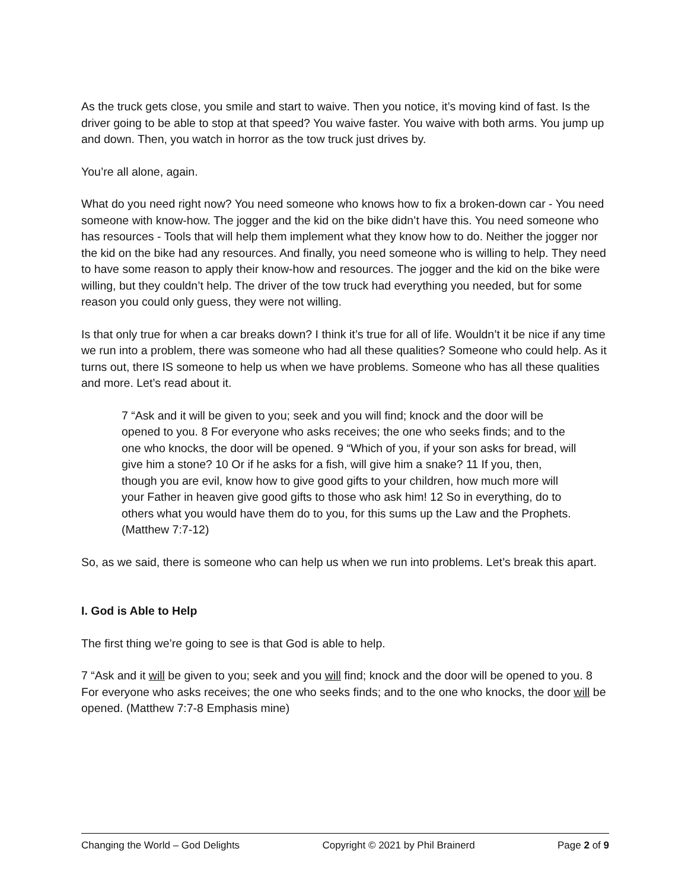As the truck gets close, you smile and start to waive. Then you notice, it’s moving kind of fast. Is the driver going to be able to stop at that speed? You waive faster. You waive with both arms. You jump up and down. Then, you watch in horror as the tow truck just drives by.
You’re all alone, again.
What do you need right now? You need someone who knows how to fix a broken-down car - You need someone with know-how. The jogger and the kid on the bike didn’t have this. You need someone who has resources - Tools that will help them implement what they know how to do. Neither the jogger nor the kid on the bike had any resources. And finally, you need someone who is willing to help. They need to have some reason to apply their know-how and resources. The jogger and the kid on the bike were willing, but they couldn’t help. The driver of the tow truck had everything you needed, but for some reason you could only guess, they were not willing.
Is that only true for when a car breaks down? I think it’s true for all of life. Wouldn’t it be nice if any time we run into a problem, there was someone who had all these qualities? Someone who could help. As it turns out, there IS someone to help us when we have problems. Someone who has all these qualities and more. Let’s read about it.
7 “Ask and it will be given to you; seek and you will find; knock and the door will be opened to you. 8 For everyone who asks receives; the one who seeks finds; and to the one who knocks, the door will be opened. 9 “Which of you, if your son asks for bread, will give him a stone? 10 Or if he asks for a fish, will give him a snake? 11 If you, then, though you are evil, know how to give good gifts to your children, how much more will your Father in heaven give good gifts to those who ask him! 12 So in everything, do to others what you would have them do to you, for this sums up the Law and the Prophets. (Matthew 7:7-12)
So, as we said, there is someone who can help us when we run into problems. Let’s break this apart.
I. God is Able to Help
The first thing we’re going to see is that God is able to help.
7 “Ask and it will be given to you; seek and you will find; knock and the door will be opened to you. 8 For everyone who asks receives; the one who seeks finds; and to the one who knocks, the door will be opened. (Matthew 7:7-8 Emphasis mine)
Changing the World – God Delights Copyright © 2021 by Phil Brainerd Page 2 of 9